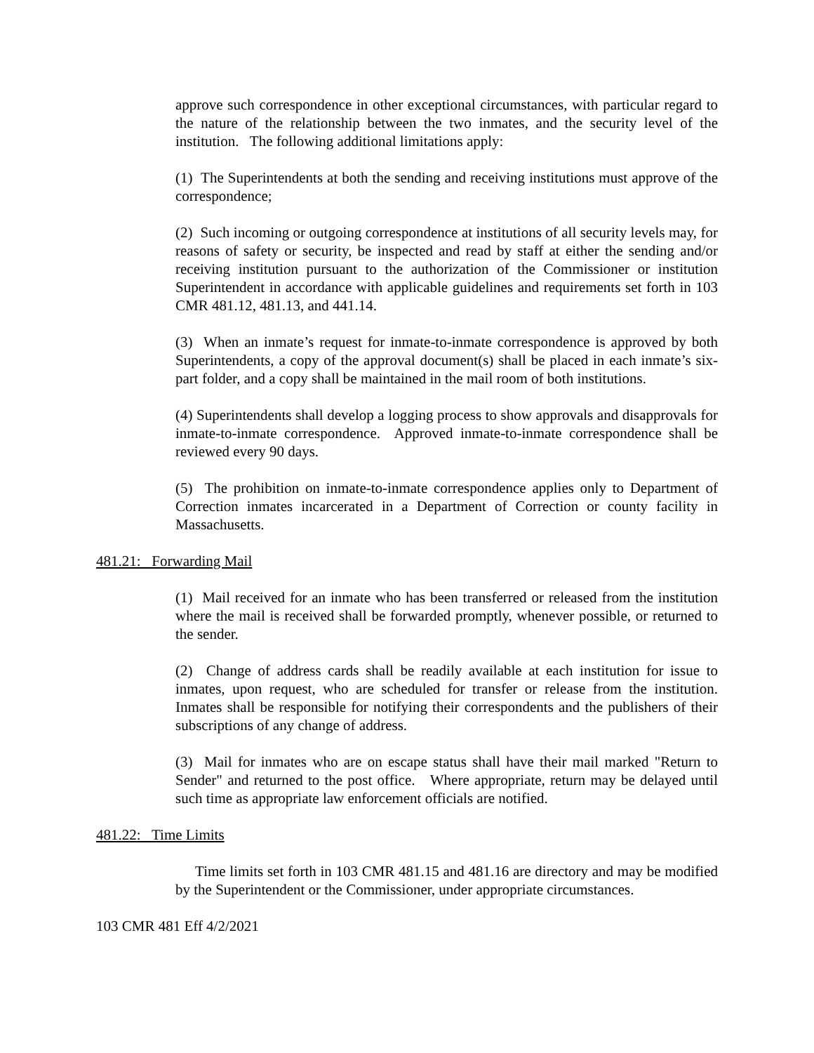approve such correspondence in other exceptional circumstances, with particular regard to the nature of the relationship between the two inmates, and the security level of the institution. The following additional limitations apply:
(1) The Superintendents at both the sending and receiving institutions must approve of the correspondence;
(2) Such incoming or outgoing correspondence at institutions of all security levels may, for reasons of safety or security, be inspected and read by staff at either the sending and/or receiving institution pursuant to the authorization of the Commissioner or institution Superintendent in accordance with applicable guidelines and requirements set forth in 103 CMR 481.12, 481.13, and 441.14.
(3) When an inmate’s request for inmate-to-inmate correspondence is approved by both Superintendents, a copy of the approval document(s) shall be placed in each inmate’s six-part folder, and a copy shall be maintained in the mail room of both institutions.
(4) Superintendents shall develop a logging process to show approvals and disapprovals for inmate-to-inmate correspondence. Approved inmate-to-inmate correspondence shall be reviewed every 90 days.
(5) The prohibition on inmate-to-inmate correspondence applies only to Department of Correction inmates incarcerated in a Department of Correction or county facility in Massachusetts.
481.21: Forwarding Mail
(1) Mail received for an inmate who has been transferred or released from the institution where the mail is received shall be forwarded promptly, whenever possible, or returned to the sender.
(2) Change of address cards shall be readily available at each institution for issue to inmates, upon request, who are scheduled for transfer or release from the institution. Inmates shall be responsible for notifying their correspondents and the publishers of their subscriptions of any change of address.
(3) Mail for inmates who are on escape status shall have their mail marked "Return to Sender" and returned to the post office. Where appropriate, return may be delayed until such time as appropriate law enforcement officials are notified.
481.22: Time Limits
Time limits set forth in 103 CMR 481.15 and 481.16 are directory and may be modified by the Superintendent or the Commissioner, under appropriate circumstances.
103 CMR 481 Eff 4/2/2021